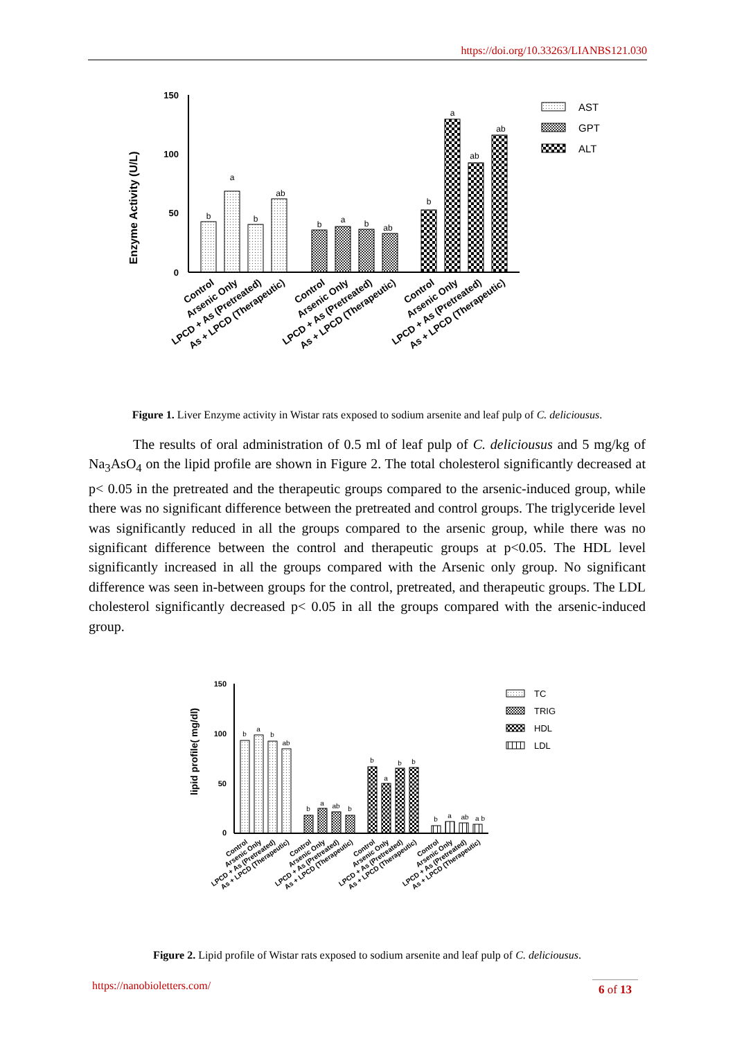https://doi.org/10.33263/LIANBS121.030
Enzyme Activity (U/L)
150
100
50
0
b
a
b
ab
b
a
b
ab
b
a
ab
ab
Control
Arsenic Only
LPCD + As (Pretreated)
As + LPCD (Therapeutic)
Control
Arsenic Only
LPCD + As (Pretreated)
As + LPCD (Therapeutic)
Control
Arsenic Only
LPCD + As (Pretreated)
As + LPCD (Therapeutic)
AST
GPT
ALT
Figure 1. Liver Enzyme activity in Wistar rats exposed to sodium arsenite and leaf pulp of C. deliciousus.
The results of oral administration of 0.5 ml of leaf pulp of C. deliciousus and 5 mg/kg of Na<sub>3</sub>AsO<sub>4</sub> on the lipid profile are shown in Figure 2. The total cholesterol significantly decreased at p< 0.05 in the pretreated and the therapeutic groups compared to the arsenic-induced group, while there was no significant difference between the pretreated and control groups. The triglyceride level was significantly reduced in all the groups compared to the arsenic group, while there was no significant difference between the control and therapeutic groups at p<0.05. The HDL level significantly increased in all the groups compared with the Arsenic only group. No significant difference was seen in-between groups for the control, pretreated, and therapeutic groups. The LDL cholesterol significantly decreased p< 0.05 in all the groups compared with the arsenic-induced group.
lipid profile( mg/dl)
150
100
50
0
b
a
b
ab
b
a
ab
b
b
a
b
b
b
a
ab
a b
Control
Arsenic Only
LPCD + As (Pretreated)
As + LPCD (Therapeutic)
Control
Arsenic Only
LPCD + As (Pretreated)
As + LPCD (Therapeutic)
Control
Arsenic Only
LPCD + As (Pretreated)
As + LPCD (Therapeutic)
Control
Arsenic Only
LPCD + As (Pretreated)
As + LPCD (Therapeutic)
TC
TRIG
HDL
LDL
Figure 2. Lipid profile of Wistar rats exposed to sodium arsenite and leaf pulp of C. deliciousus.
https://nanobioletters.com/
6 of 13